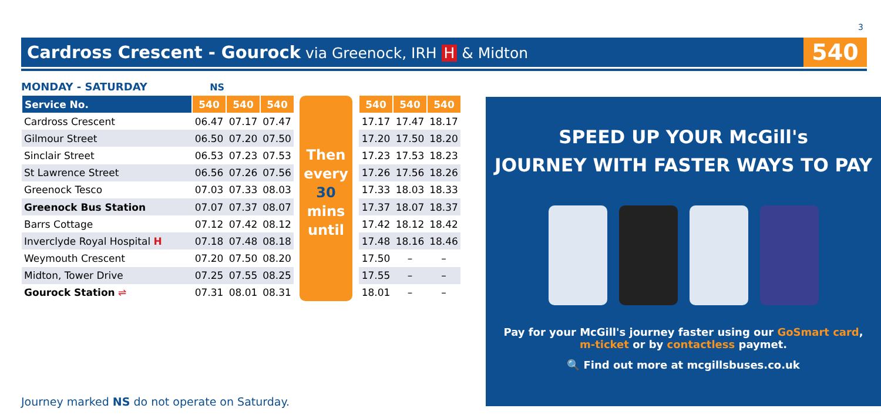3
Cardross Crescent - Gourock via Greenock, IRH H & Midton
540
MONDAY - SATURDAY NS
| Service No. | 540 | 540 | 540 |
| --- | --- | --- | --- |
| Cardross Crescent | 06.47 | 07.17 | 07.47 |
| Gilmour Street | 06.50 | 07.20 | 07.50 |
| Sinclair Street | 06.53 | 07.23 | 07.53 |
| St Lawrence Street | 06.56 | 07.26 | 07.56 |
| Greenock Tesco | 07.03 | 07.33 | 08.03 |
| Greenock Bus Station | 07.07 | 07.37 | 08.07 |
| Barrs Cottage | 07.12 | 07.42 | 08.12 |
| Inverclyde Royal Hospital H | 07.18 | 07.48 | 08.18 |
| Weymouth Crescent | 07.20 | 07.50 | 08.20 |
| Midton, Tower Drive | 07.25 | 07.55 | 08.25 |
| Gourock Station ⇌ | 07.31 | 08.01 | 08.31 |
Then every 30 mins until
| 540 | 540 | 540 |
| --- | --- | --- |
| 17.17 | 17.47 | 18.17 |
| 17.20 | 17.50 | 18.20 |
| 17.23 | 17.53 | 18.23 |
| 17.26 | 17.56 | 18.26 |
| 17.33 | 18.03 | 18.33 |
| 17.37 | 18.07 | 18.37 |
| 17.42 | 18.12 | 18.42 |
| 17.48 | 18.16 | 18.46 |
| 17.50 | – | – |
| 17.55 | – | – |
| 18.01 | – | – |
Journey marked NS do not operate on Saturday.
SPEED UP YOUR McGill's
JOURNEY WITH FASTER WAYS TO PAY
Pay for your McGill's journey faster using our GoSmart card,
m-ticket or by contactless paymet.
🔍 Find out more at mcgillsbuses.co.uk